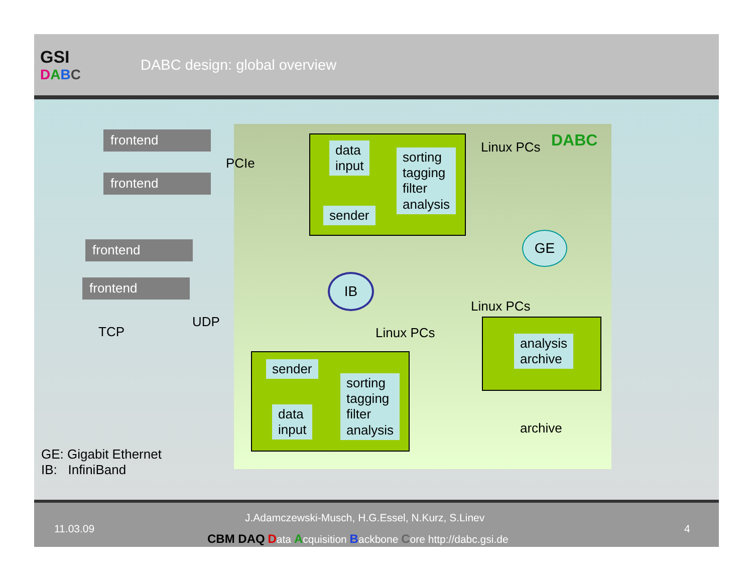GSI
DABC
DABC design: global overview
frontend
frontend
frontend
frontend
PCIe
TCP
UDP
data
input
sorting
tagging
filter
analysis
sender
Linux PCs DABC
IB
GE
Linux PCs
Linux PCs
sender
data
input
sorting
tagging
filter
analysis
analysis
archive
archive
GE: Gigabit Ethernet
IB: InfiniBand
J.Adamczewski-Musch, H.G.Essel, N.Kurz, S.Linev
11.03.09
CBM DAQ Data Acquisition Backbone Core http://dabc.gsi.de
4